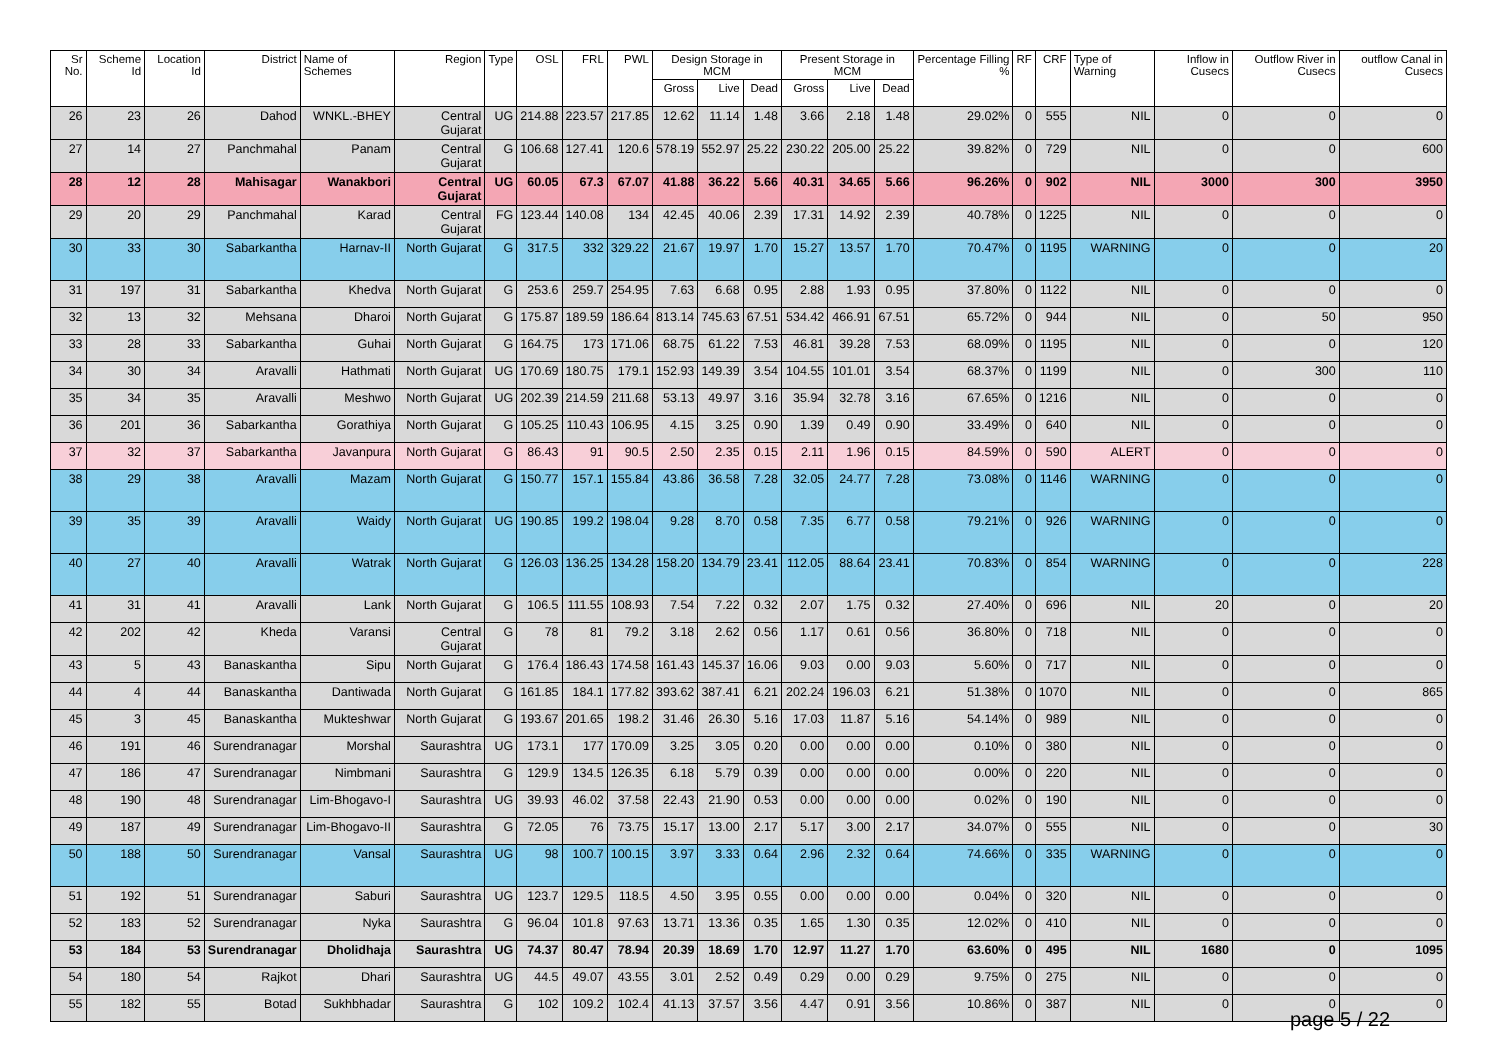| Sr No. | Scheme Id | Location Id | District | Name of Schemes | Region | Type | OSL | FRL | PWL | Design Storage in MCM | | | Present Storage in MCM | | | Percentage Filling % | RF | CRF | Type of Warning | Inflow in Cusecs | Outflow River in Cusecs | outflow Canal in Cusecs |
| --- | --- | --- | --- | --- | --- | --- | --- | --- | --- | --- | --- | --- | --- | --- | --- | --- | --- | --- | --- | --- | --- | --- |
| | | | | | | | | | | Gross | Live | Dead | Gross | Live | Dead | | | | | | | |
| 26 | 23 | 26 | Dahod | WNKL.-BHEY | Central Gujarat | UG | 214.88 | 223.57 | 217.85 | 12.62 | 11.14 | 1.48 | 3.66 | 2.18 | 1.48 | 29.02% | 0 | 555 | NIL | 0 | 0 | 0 |
| 27 | 14 | 27 | Panchmahal | Panam | Central Gujarat | G | 106.68 | 127.41 | 120.6 | 578.19 | 552.97 | 25.22 | 230.22 | 205.00 | 25.22 | 39.82% | 0 | 729 | NIL | 0 | 0 | 600 |
| 28 | 12 | 28 | Mahisagar | Wanakbori | Central Gujarat | UG | 60.05 | 67.3 | 67.07 | 41.88 | 36.22 | 5.66 | 40.31 | 34.65 | 5.66 | 96.26% | 0 | 902 | NIL | 3000 | 300 | 3950 |
| 29 | 20 | 29 | Panchmahal | Karad | Central Gujarat | FG | 123.44 | 140.08 | 134 | 42.45 | 40.06 | 2.39 | 17.31 | 14.92 | 2.39 | 40.78% | 0 | 1225 | NIL | 0 | 0 | 0 |
| 30 | 33 | 30 | Sabarkantha | Harnav-II | North Gujarat | G | 317.5 | 332 | 329.22 | 21.67 | 19.97 | 1.70 | 15.27 | 13.57 | 1.70 | 70.47% | 0 | 1195 | WARNING | 0 | 0 | 20 |
| 31 | 197 | 31 | Sabarkantha | Khedva | North Gujarat | G | 253.6 | 259.7 | 254.95 | 7.63 | 6.68 | 0.95 | 2.88 | 1.93 | 0.95 | 37.80% | 0 | 1122 | NIL | 0 | 0 | 0 |
| 32 | 13 | 32 | Mehsana | Dharoi | North Gujarat | G | 175.87 | 189.59 | 186.64 | 813.14 | 745.63 | 67.51 | 534.42 | 466.91 | 67.51 | 65.72% | 0 | 944 | NIL | 0 | 50 | 950 |
| 33 | 28 | 33 | Sabarkantha | Guhai | North Gujarat | G | 164.75 | 173 | 171.06 | 68.75 | 61.22 | 7.53 | 46.81 | 39.28 | 7.53 | 68.09% | 0 | 1195 | NIL | 0 | 0 | 120 |
| 34 | 30 | 34 | Aravalli | Hathmati | North Gujarat | UG | 170.69 | 180.75 | 179.1 | 152.93 | 149.39 | 3.54 | 104.55 | 101.01 | 3.54 | 68.37% | 0 | 1199 | NIL | 0 | 300 | 110 |
| 35 | 34 | 35 | Aravalli | Meshwo | North Gujarat | UG | 202.39 | 214.59 | 211.68 | 53.13 | 49.97 | 3.16 | 35.94 | 32.78 | 3.16 | 67.65% | 0 | 1216 | NIL | 0 | 0 | 0 |
| 36 | 201 | 36 | Sabarkantha | Gorathiya | North Gujarat | G | 105.25 | 110.43 | 106.95 | 4.15 | 3.25 | 0.90 | 1.39 | 0.49 | 0.90 | 33.49% | 0 | 640 | NIL | 0 | 0 | 0 |
| 37 | 32 | 37 | Sabarkantha | Javanpura | North Gujarat | G | 86.43 | 91 | 90.5 | 2.50 | 2.35 | 0.15 | 2.11 | 1.96 | 0.15 | 84.59% | 0 | 590 | ALERT | 0 | 0 | 0 |
| 38 | 29 | 38 | Aravalli | Mazam | North Gujarat | G | 150.77 | 157.1 | 155.84 | 43.86 | 36.58 | 7.28 | 32.05 | 24.77 | 7.28 | 73.08% | 0 | 1146 | WARNING | 0 | 0 | 0 |
| 39 | 35 | 39 | Aravalli | Waidy | North Gujarat | UG | 190.85 | 199.2 | 198.04 | 9.28 | 8.70 | 0.58 | 7.35 | 6.77 | 0.58 | 79.21% | 0 | 926 | WARNING | 0 | 0 | 0 |
| 40 | 27 | 40 | Aravalli | Watrak | North Gujarat | G | 126.03 | 136.25 | 134.28 | 158.20 | 134.79 | 23.41 | 112.05 | 88.64 | 23.41 | 70.83% | 0 | 854 | WARNING | 0 | 0 | 228 |
| 41 | 31 | 41 | Aravalli | Lank | North Gujarat | G | 106.5 | 111.55 | 108.93 | 7.54 | 7.22 | 0.32 | 2.07 | 1.75 | 0.32 | 27.40% | 0 | 696 | NIL | 20 | 0 | 20 |
| 42 | 202 | 42 | Kheda | Varansi | Central Gujarat | G | 78 | 81 | 79.2 | 3.18 | 2.62 | 0.56 | 1.17 | 0.61 | 0.56 | 36.80% | 0 | 718 | NIL | 0 | 0 | 0 |
| 43 | 5 | 43 | Banaskantha | Sipu | North Gujarat | G | 176.4 | 186.43 | 174.58 | 161.43 | 145.37 | 16.06 | 9.03 | 0.00 | 9.03 | 5.60% | 0 | 717 | NIL | 0 | 0 | 0 |
| 44 | 4 | 44 | Banaskantha | Dantiwada | North Gujarat | G | 161.85 | 184.1 | 177.82 | 393.62 | 387.41 | 6.21 | 202.24 | 196.03 | 6.21 | 51.38% | 0 | 1070 | NIL | 0 | 0 | 865 |
| 45 | 3 | 45 | Banaskantha | Mukteshwar | North Gujarat | G | 193.67 | 201.65 | 198.2 | 31.46 | 26.30 | 5.16 | 17.03 | 11.87 | 5.16 | 54.14% | 0 | 989 | NIL | 0 | 0 | 0 |
| 46 | 191 | 46 | Surendranagar | Morshal | Saurashtra | UG | 173.1 | 177 | 170.09 | 3.25 | 3.05 | 0.20 | 0.00 | 0.00 | 0.00 | 0.10% | 0 | 380 | NIL | 0 | 0 | 0 |
| 47 | 186 | 47 | Surendranagar | Nimbmani | Saurashtra | G | 129.9 | 134.5 | 126.35 | 6.18 | 5.79 | 0.39 | 0.00 | 0.00 | 0.00 | 0.00% | 0 | 220 | NIL | 0 | 0 | 0 |
| 48 | 190 | 48 | Surendranagar | Lim-Bhogavo-I | Saurashtra | UG | 39.93 | 46.02 | 37.58 | 22.43 | 21.90 | 0.53 | 0.00 | 0.00 | 0.00 | 0.02% | 0 | 190 | NIL | 0 | 0 | 0 |
| 49 | 187 | 49 | Surendranagar | Lim-Bhogavo-II | Saurashtra | G | 72.05 | 76 | 73.75 | 15.17 | 13.00 | 2.17 | 5.17 | 3.00 | 2.17 | 34.07% | 0 | 555 | NIL | 0 | 0 | 30 |
| 50 | 188 | 50 | Surendranagar | Vansal | Saurashtra | UG | 98 | 100.7 | 100.15 | 3.97 | 3.33 | 0.64 | 2.96 | 2.32 | 0.64 | 74.66% | 0 | 335 | WARNING | 0 | 0 | 0 |
| 51 | 192 | 51 | Surendranagar | Saburi | Saurashtra | UG | 123.7 | 129.5 | 118.5 | 4.50 | 3.95 | 0.55 | 0.00 | 0.00 | 0.00 | 0.04% | 0 | 320 | NIL | 0 | 0 | 0 |
| 52 | 183 | 52 | Surendranagar | Nyka | Saurashtra | G | 96.04 | 101.8 | 97.63 | 13.71 | 13.36 | 0.35 | 1.65 | 1.30 | 0.35 | 12.02% | 0 | 410 | NIL | 0 | 0 | 0 |
| 53 | 184 | 53 | Surendranagar | Dholidhaja | Saurashtra | UG | 74.37 | 80.47 | 78.94 | 20.39 | 18.69 | 1.70 | 12.97 | 11.27 | 1.70 | 63.60% | 0 | 495 | NIL | 1680 | 0 | 1095 |
| 54 | 180 | 54 | Rajkot | Dhari | Saurashtra | UG | 44.5 | 49.07 | 43.55 | 3.01 | 2.52 | 0.49 | 0.29 | 0.00 | 0.29 | 9.75% | 0 | 275 | NIL | 0 | 0 | 0 |
| 55 | 182 | 55 | Botad | Sukhbhadar | Saurashtra | G | 102 | 109.2 | 102.4 | 41.13 | 37.57 | 3.56 | 4.47 | 0.91 | 3.56 | 10.86% | 0 | 387 | NIL | 0 | 0 | 0 |
page 5 / 22